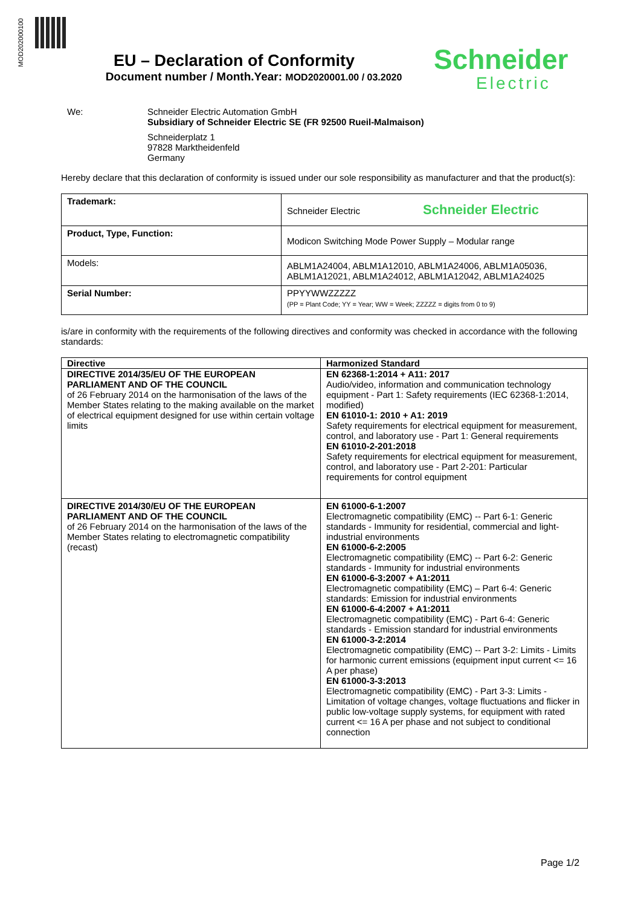MOD202000100
EU – Declaration of Conformity
Document number / Month.Year: MOD2020001.00 / 03.2020
Schneider
Electric
We: Schneider Electric Automation GmbH
Subsidiary of Schneider Electric SE (FR 92500 Rueil-Malmaison)
Schneiderplatz 1
97828 Marktheidenfeld
Germany
Hereby declare that this declaration of conformity is issued under our sole responsibility as manufacturer and that the product(s):
| Trademark: | Schneider Electric Schneider Electric |
| Product, Type, Function: | Modicon Switching Mode Power Supply – Modular range |
| Models: | ABLM1A24004, ABLM1A12010, ABLM1A24006, ABLM1A05036, ABLM1A12021, ABLM1A24012, ABLM1A12042, ABLM1A24025 |
| Serial Number: | PPYYWWZZZZZ (PP = Plant Code; YY = Year; WW = Week; ZZZZZ = digits from 0 to 9) |
is/are in conformity with the requirements of the following directives and conformity was checked in accordance with the following standards:
| Directive | Harmonized Standard |
| --- | --- |
| DIRECTIVE 2014/35/EU OF THE EUROPEAN PARLIAMENT AND OF THE COUNCIL of 26 February 2014 on the harmonisation of the laws of the Member States relating to the making available on the market of electrical equipment designed for use within certain voltage limits | EN 62368-1:2014 + A11: 2017 Audio/video, information and communication technology equipment - Part 1: Safety requirements (IEC 62368-1:2014, modified) EN 61010-1: 2010 + A1: 2019 Safety requirements for electrical equipment for measurement, control, and laboratory use - Part 1: General requirements EN 61010-2-201:2018 Safety requirements for electrical equipment for measurement, control, and laboratory use - Part 2-201: Particular requirements for control equipment |
| DIRECTIVE 2014/30/EU OF THE EUROPEAN PARLIAMENT AND OF THE COUNCIL of 26 February 2014 on the harmonisation of the laws of the Member States relating to electromagnetic compatibility (recast) | EN 61000-6-1:2007 Electromagnetic compatibility (EMC) -- Part 6-1: Generic standards - Immunity for residential, commercial and light-industrial environments EN 61000-6-2:2005 Electromagnetic compatibility (EMC) -- Part 6-2: Generic standards - Immunity for industrial environments EN 61000-6-3:2007 + A1:2011 Electromagnetic compatibility (EMC) – Part 6-4: Generic standards: Emission for industrial environments EN 61000-6-4:2007 + A1:2011 Electromagnetic compatibility (EMC) - Part 6-4: Generic standards - Emission standard for industrial environments EN 61000-3-2:2014 Electromagnetic compatibility (EMC) -- Part 3-2: Limits - Limits for harmonic current emissions (equipment input current <= 16 A per phase) EN 61000-3-3:2013 Electromagnetic compatibility (EMC) - Part 3-3: Limits - Limitation of voltage changes, voltage fluctuations and flicker in public low-voltage supply systems, for equipment with rated current <= 16 A per phase and not subject to conditional connection |
Page 1/2